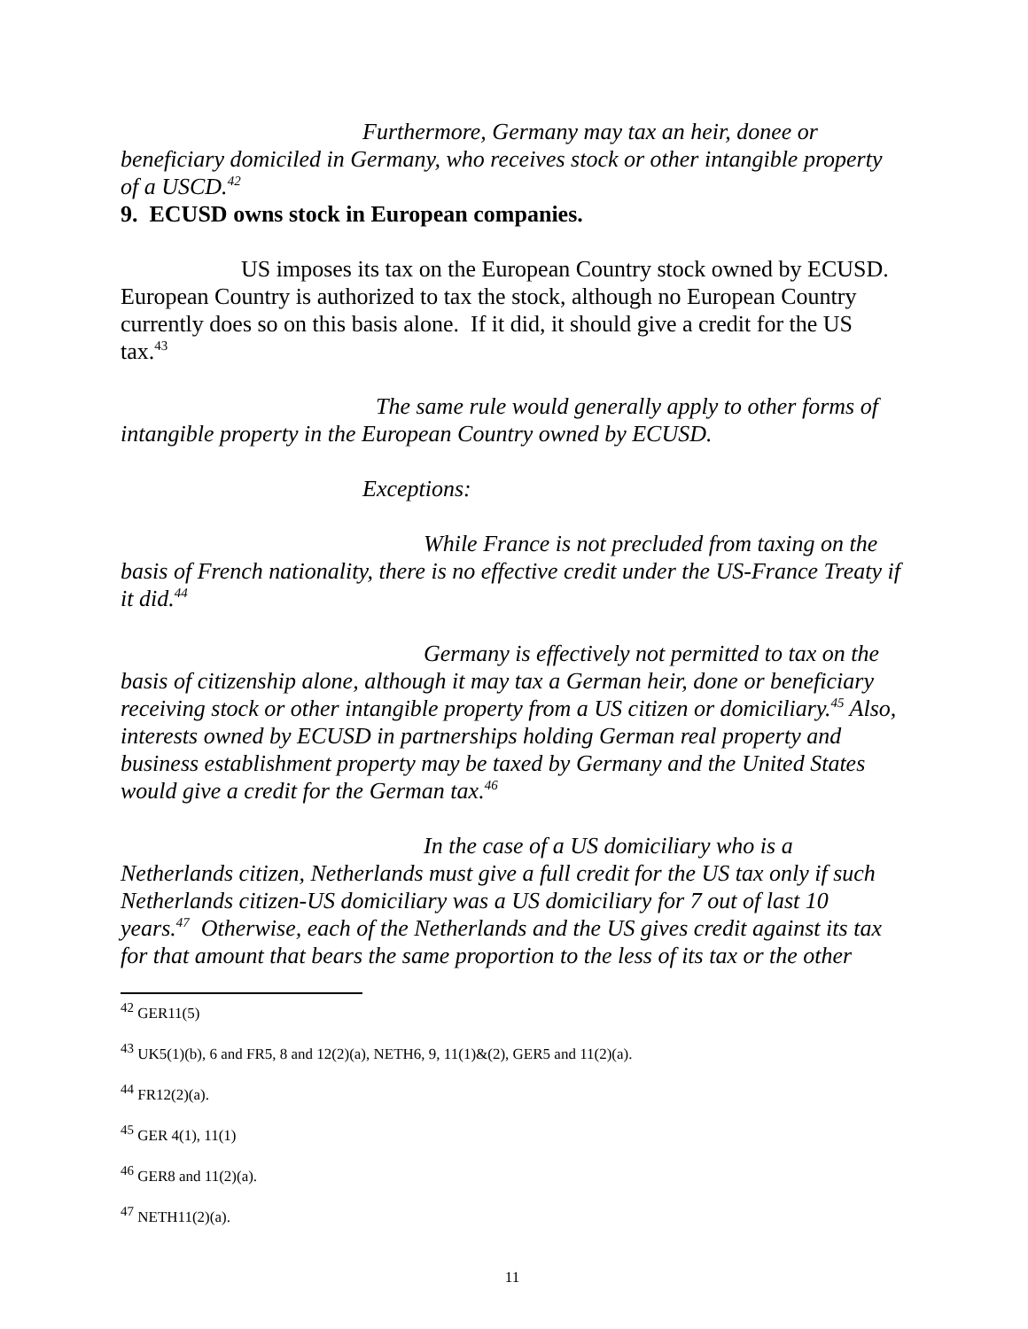Furthermore, Germany may tax an heir, donee or beneficiary domiciled in Germany, who receives stock or other intangible property of a USCD.<sup>42</sup>
9. ECUSD owns stock in European companies.
US imposes its tax on the European Country stock owned by ECUSD. European Country is authorized to tax the stock, although no European Country currently does so on this basis alone. If it did, it should give a credit for the US tax.<sup>43</sup>
The same rule would generally apply to other forms of intangible property in the European Country owned by ECUSD.
Exceptions:
While France is not precluded from taxing on the basis of French nationality, there is no effective credit under the US-France Treaty if it did.<sup>44</sup>
Germany is effectively not permitted to tax on the basis of citizenship alone, although it may tax a German heir, done or beneficiary receiving stock or other intangible property from a US citizen or domiciliary.<sup>45</sup> Also, interests owned by ECUSD in partnerships holding German real property and business establishment property may be taxed by Germany and the United States would give a credit for the German tax.<sup>46</sup>
In the case of a US domiciliary who is a Netherlands citizen, Netherlands must give a full credit for the US tax only if such Netherlands citizen-US domiciliary was a US domiciliary for 7 out of last 10 years.<sup>47</sup> Otherwise, each of the Netherlands and the US gives credit against its tax for that amount that bears the same proportion to the less of its tax or the other
<sup>42</sup> GER11(5)
<sup>43</sup> UK5(1)(b), 6 and FR5, 8 and 12(2)(a), NETH6, 9, 11(1)&(2), GER5 and 11(2)(a).
<sup>44</sup> FR12(2)(a).
<sup>45</sup> GER 4(1), 11(1)
<sup>46</sup> GER8 and 11(2)(a).
<sup>47</sup> NETH11(2)(a).
11